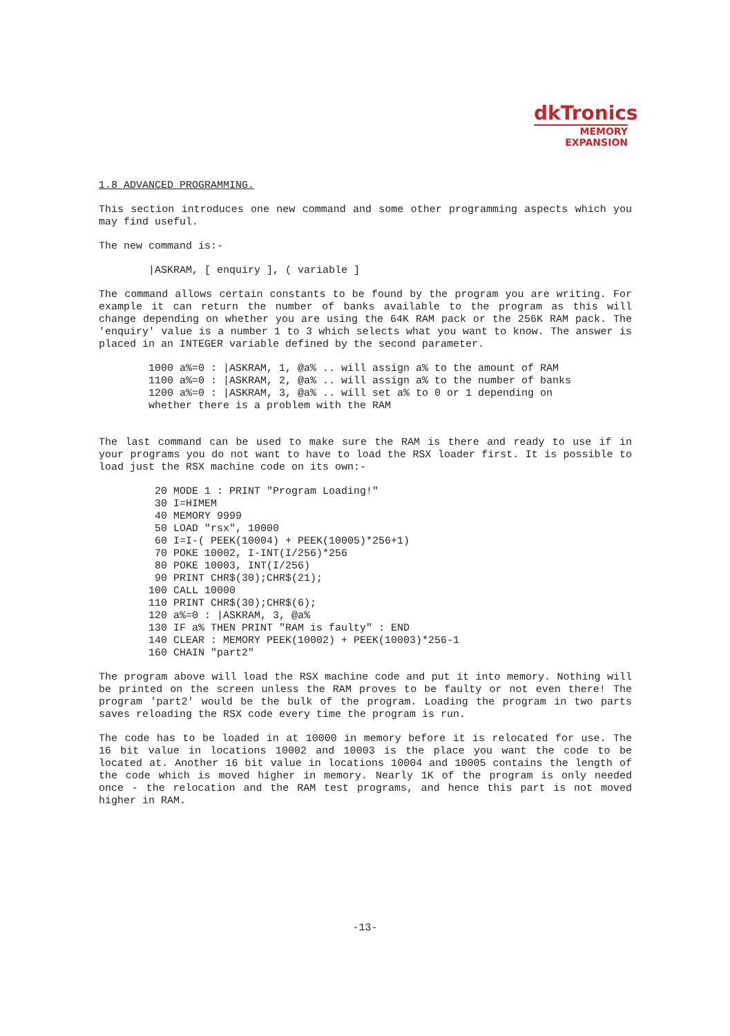dkTronics
MEMORY
EXPANSION
1.8 ADVANCED PROGRAMMING.
This section introduces one new command and some other programming aspects which you may find useful.
The new command is:-
|ASKRAM, [ enquiry ], ( variable ]
The command allows certain constants to be found by the program you are writing. For example it can return the number of banks available to the program as this will change depending on whether you are using the 64K RAM pack or the 256K RAM pack. The 'enquiry' value is a number 1 to 3 which selects what you want to know. The answer is placed in an INTEGER variable defined by the second parameter.
1000 a%=0 : |ASKRAM, 1, @a% .. will assign a% to the amount of RAM
1100 a%=0 : |ASKRAM, 2, @a% .. will assign a% to the number of banks
1200 a%=0 : |ASKRAM, 3, @a% .. will set a% to 0 or 1 depending on
whether there is a problem with the RAM
The last command can be used to make sure the RAM is there and ready to use if in your programs you do not want to have to load the RSX loader first. It is possible to load just the RSX machine code on its own:-
 20 MODE 1 : PRINT "Program Loading!"
 30 I=HIMEM
 40 MEMORY 9999
 50 LOAD "rsx", 10000
 60 I=I-( PEEK(10004) + PEEK(10005)*256+1)
 70 POKE 10002, I-INT(I/256)*256
 80 POKE 10003, INT(I/256)
 90 PRINT CHR$(30);CHR$(21);
100 CALL 10000
110 PRINT CHR$(30);CHR$(6);
120 a%=0 : |ASKRAM, 3, @a%
130 IF a% THEN PRINT "RAM is faulty" : END
140 CLEAR : MEMORY PEEK(10002) + PEEK(10003)*256-1
160 CHAIN "part2"
The program above will load the RSX machine code and put it into memory. Nothing will be printed on the screen unless the RAM proves to be faulty or not even there! The program 'part2' would be the bulk of the program. Loading the program in two parts saves reloading the RSX code every time the program is run.
The code has to be loaded in at 10000 in memory before it is relocated for use. The 16 bit value in locations 10002 and 10003 is the place you want the code to be located at. Another 16 bit value in locations 10004 and 10005 contains the length of the code which is moved higher in memory. Nearly 1K of the program is only needed once - the relocation and the RAM test programs, and hence this part is not moved higher in RAM.
-13-